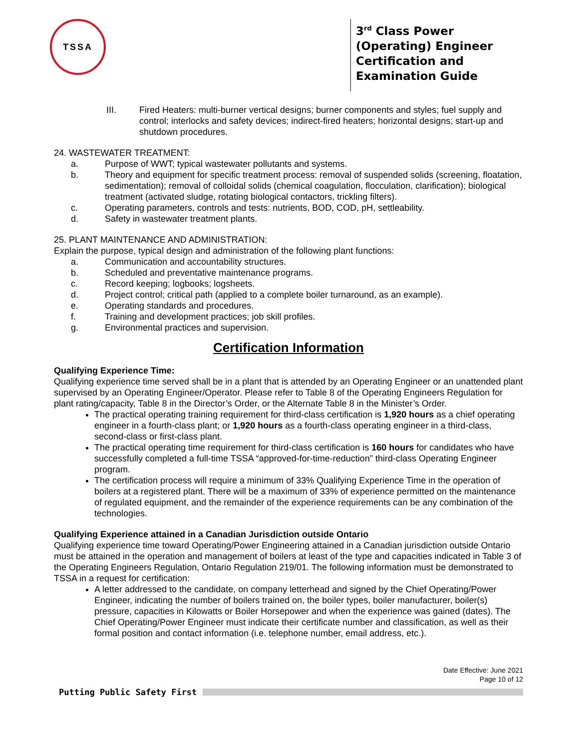TSSA
3<sup>rd</sup> Class Power (Operating) Engineer Certification and Examination Guide
III. Fired Heaters: multi-burner vertical designs; burner components and styles; fuel supply and control; interlocks and safety devices; indirect-fired heaters; horizontal designs; start-up and shutdown procedures.
24. WASTEWATER TREATMENT:
a. Purpose of WWT; typical wastewater pollutants and systems.
b. Theory and equipment for specific treatment process: removal of suspended solids (screening, floatation, sedimentation); removal of colloidal solids (chemical coagulation, flocculation, clarification); biological treatment (activated sludge, rotating biological contactors, trickling filters).
c. Operating parameters, controls and tests: nutrients, BOD, COD, pH, settleability.
d. Safety in wastewater treatment plants.
25. PLANT MAINTENANCE AND ADMINISTRATION:
Explain the purpose, typical design and administration of the following plant functions:
a. Communication and accountability structures.
b. Scheduled and preventative maintenance programs.
c. Record keeping; logbooks; logsheets.
d. Project control; critical path (applied to a complete boiler turnaround, as an example).
e. Operating standards and procedures.
f. Training and development practices; job skill profiles.
g. Environmental practices and supervision.
Certification Information
Qualifying Experience Time:
Qualifying experience time served shall be in a plant that is attended by an Operating Engineer or an unattended plant supervised by an Operating Engineer/Operator. Please refer to Table 8 of the Operating Engineers Regulation for plant rating/capacity, Table 8 in the Director’s Order, or the Alternate Table 8 in the Minister’s Order.
The practical operating training requirement for third-class certification is 1,920 hours as a chief operating engineer in a fourth-class plant; or 1,920 hours as a fourth-class operating engineer in a third-class, second-class or first-class plant.
The practical operating time requirement for third-class certification is 160 hours for candidates who have successfully completed a full-time TSSA “approved-for-time-reduction” third-class Operating Engineer program.
The certification process will require a minimum of 33% Qualifying Experience Time in the operation of boilers at a registered plant. There will be a maximum of 33% of experience permitted on the maintenance of regulated equipment, and the remainder of the experience requirements can be any combination of the technologies.
Qualifying Experience attained in a Canadian Jurisdiction outside Ontario
Qualifying experience time toward Operating/Power Engineering attained in a Canadian jurisdiction outside Ontario must be attained in the operation and management of boilers at least of the type and capacities indicated in Table 3 of the Operating Engineers Regulation, Ontario Regulation 219/01. The following information must be demonstrated to TSSA in a request for certification:
A letter addressed to the candidate, on company letterhead and signed by the Chief Operating/Power Engineer, indicating the number of boilers trained on, the boiler types, boiler manufacturer, boiler(s) pressure, capacities in Kilowatts or Boiler Horsepower and when the experience was gained (dates). The Chief Operating/Power Engineer must indicate their certificate number and classification, as well as their formal position and contact information (i.e. telephone number, email address, etc.).
Date Effective: June 2021
Page 10 of 12
Putting Public Safety First